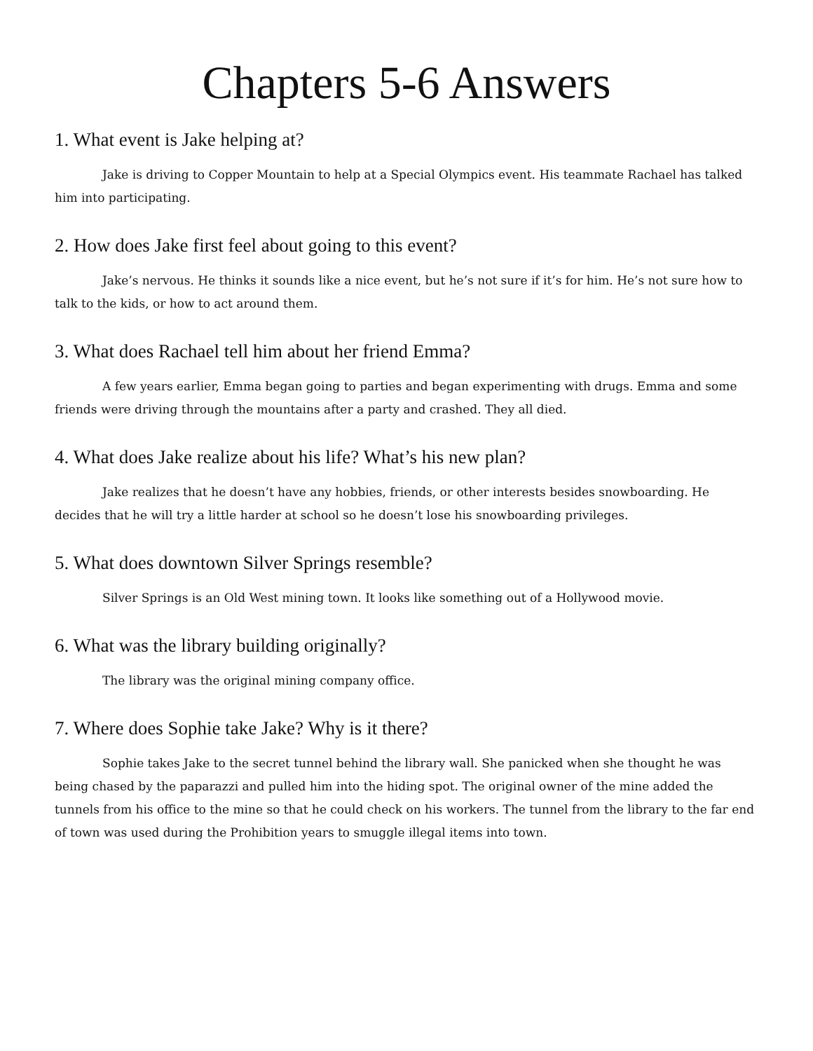Chapters 5-6 Answers
1. What event is Jake helping at?
Jake is driving to Copper Mountain to help at a Special Olympics event. His teammate Rachael has talked him into participating.
2. How does Jake first feel about going to this event?
Jake’s nervous. He thinks it sounds like a nice event, but he’s not sure if it’s for him. He’s not sure how to talk to the kids, or how to act around them.
3. What does Rachael tell him about her friend Emma?
A few years earlier, Emma began going to parties and began experimenting with drugs. Emma and some friends were driving through the mountains after a party and crashed. They all died.
4. What does Jake realize about his life? What’s his new plan?
Jake realizes that he doesn’t have any hobbies, friends, or other interests besides snowboarding. He decides that he will try a little harder at school so he doesn’t lose his snowboarding privileges.
5. What does downtown Silver Springs resemble?
Silver Springs is an Old West mining town. It looks like something out of a Hollywood movie.
6. What was the library building originally?
The library was the original mining company office.
7. Where does Sophie take Jake? Why is it there?
Sophie takes Jake to the secret tunnel behind the library wall. She panicked when she thought he was being chased by the paparazzi and pulled him into the hiding spot. The original owner of the mine added the tunnels from his office to the mine so that he could check on his workers. The tunnel from the library to the far end of town was used during the Prohibition years to smuggle illegal items into town.